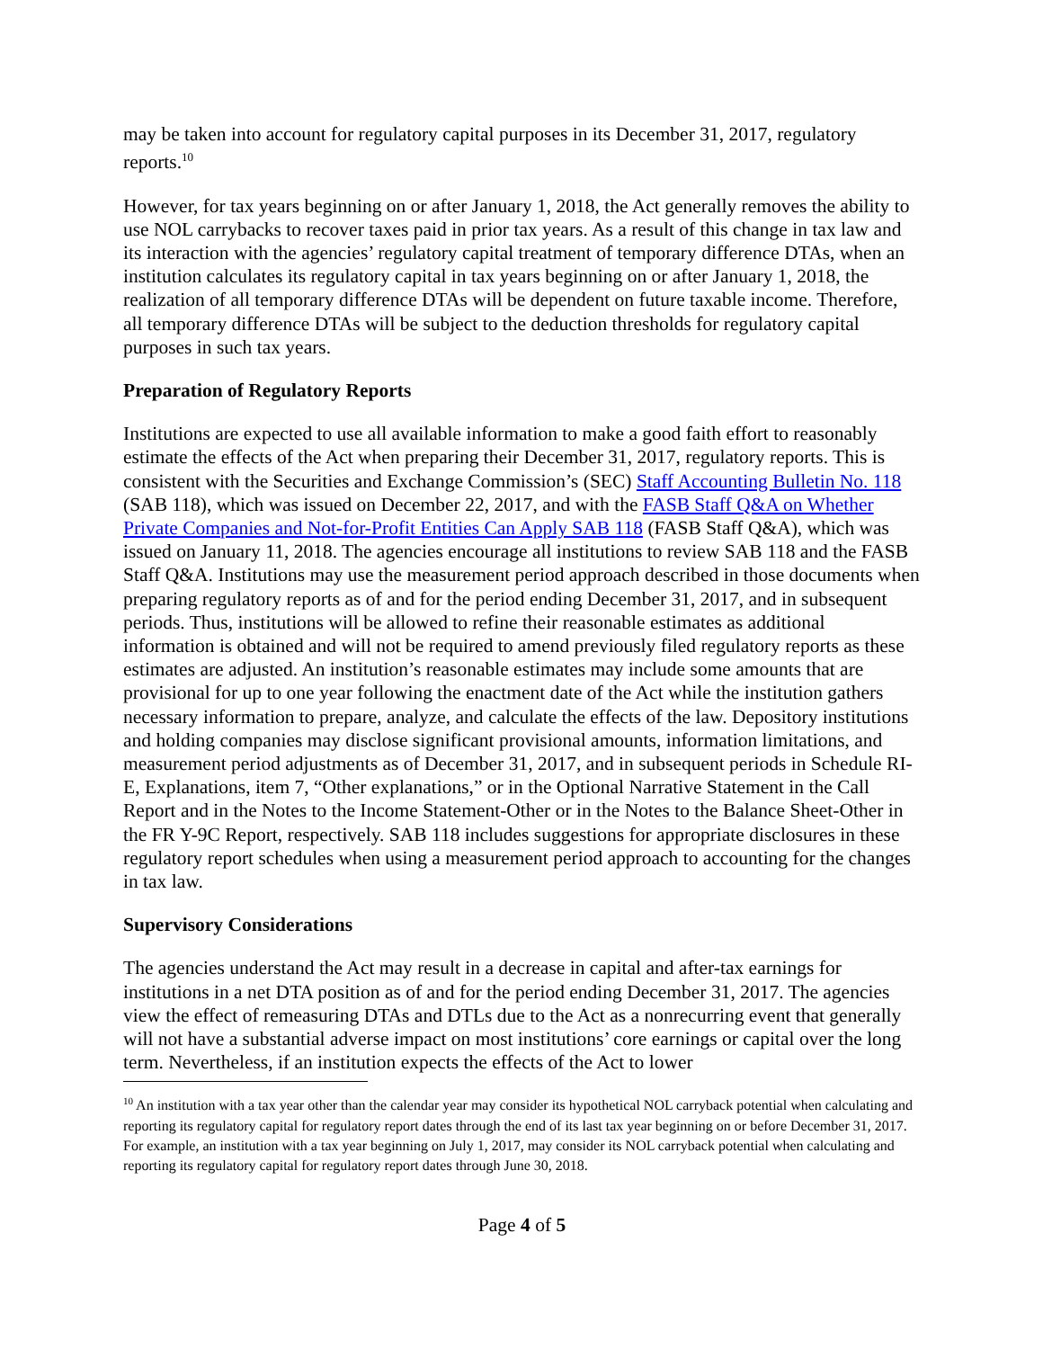may be taken into account for regulatory capital purposes in its December 31, 2017, regulatory reports.<sup>10</sup>
However, for tax years beginning on or after January 1, 2018, the Act generally removes the ability to use NOL carrybacks to recover taxes paid in prior tax years. As a result of this change in tax law and its interaction with the agencies’ regulatory capital treatment of temporary difference DTAs, when an institution calculates its regulatory capital in tax years beginning on or after January 1, 2018, the realization of all temporary difference DTAs will be dependent on future taxable income. Therefore, all temporary difference DTAs will be subject to the deduction thresholds for regulatory capital purposes in such tax years.
Preparation of Regulatory Reports
Institutions are expected to use all available information to make a good faith effort to reasonably estimate the effects of the Act when preparing their December 31, 2017, regulatory reports. This is consistent with the Securities and Exchange Commission’s (SEC) Staff Accounting Bulletin No. 118 (SAB 118), which was issued on December 22, 2017, and with the FASB Staff Q&A on Whether Private Companies and Not-for-Profit Entities Can Apply SAB 118 (FASB Staff Q&A), which was issued on January 11, 2018. The agencies encourage all institutions to review SAB 118 and the FASB Staff Q&A. Institutions may use the measurement period approach described in those documents when preparing regulatory reports as of and for the period ending December 31, 2017, and in subsequent periods. Thus, institutions will be allowed to refine their reasonable estimates as additional information is obtained and will not be required to amend previously filed regulatory reports as these estimates are adjusted. An institution’s reasonable estimates may include some amounts that are provisional for up to one year following the enactment date of the Act while the institution gathers necessary information to prepare, analyze, and calculate the effects of the law. Depository institutions and holding companies may disclose significant provisional amounts, information limitations, and measurement period adjustments as of December 31, 2017, and in subsequent periods in Schedule RI-E, Explanations, item 7, “Other explanations,” or in the Optional Narrative Statement in the Call Report and in the Notes to the Income Statement-Other or in the Notes to the Balance Sheet-Other in the FR Y-9C Report, respectively. SAB 118 includes suggestions for appropriate disclosures in these regulatory report schedules when using a measurement period approach to accounting for the changes in tax law.
Supervisory Considerations
The agencies understand the Act may result in a decrease in capital and after-tax earnings for institutions in a net DTA position as of and for the period ending December 31, 2017. The agencies view the effect of remeasuring DTAs and DTLs due to the Act as a nonrecurring event that generally will not have a substantial adverse impact on most institutions’ core earnings or capital over the long term. Nevertheless, if an institution expects the effects of the Act to lower
<sup>10</sup> An institution with a tax year other than the calendar year may consider its hypothetical NOL carryback potential when calculating and reporting its regulatory capital for regulatory report dates through the end of its last tax year beginning on or before December 31, 2017. For example, an institution with a tax year beginning on July 1, 2017, may consider its NOL carryback potential when calculating and reporting its regulatory capital for regulatory report dates through June 30, 2018.
Page 4 of 5